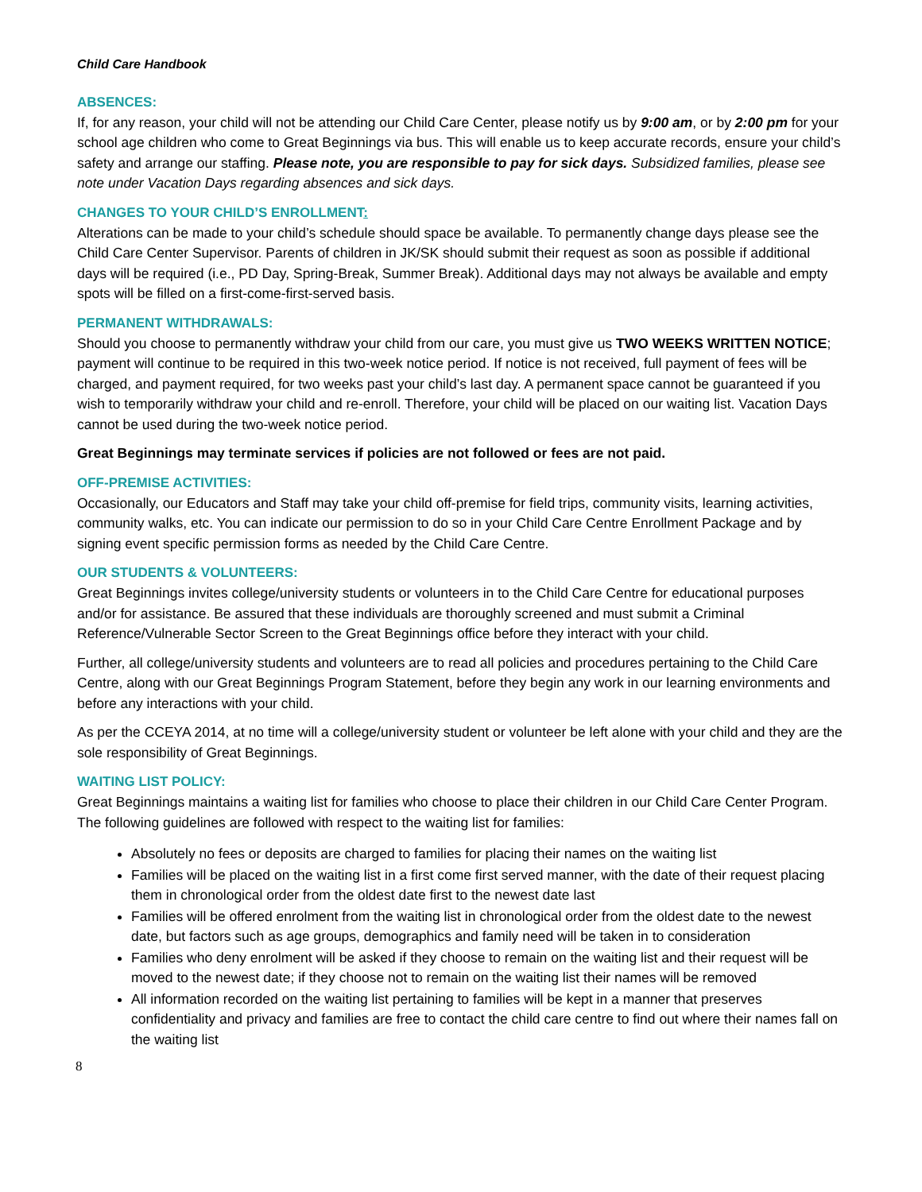Child Care Handbook
ABSENCES:
If, for any reason, your child will not be attending our Child Care Center, please notify us by 9:00 am, or by 2:00 pm for your school age children who come to Great Beginnings via bus. This will enable us to keep accurate records, ensure your child’s safety and arrange our staffing. Please note, you are responsible to pay for sick days. Subsidized families, please see note under Vacation Days regarding absences and sick days.
CHANGES TO YOUR CHILD’S ENROLLMENT:
Alterations can be made to your child’s schedule should space be available. To permanently change days please see the Child Care Center Supervisor. Parents of children in JK/SK should submit their request as soon as possible if additional days will be required (i.e., PD Day, Spring-Break, Summer Break). Additional days may not always be available and empty spots will be filled on a first-come-first-served basis.
PERMANENT WITHDRAWALS:
Should you choose to permanently withdraw your child from our care, you must give us TWO WEEKS WRITTEN NOTICE; payment will continue to be required in this two-week notice period. If notice is not received, full payment of fees will be charged, and payment required, for two weeks past your child’s last day. A permanent space cannot be guaranteed if you wish to temporarily withdraw your child and re-enroll. Therefore, your child will be placed on our waiting list. Vacation Days cannot be used during the two-week notice period.
Great Beginnings may terminate services if policies are not followed or fees are not paid.
OFF-PREMISE ACTIVITIES:
Occasionally, our Educators and Staff may take your child off-premise for field trips, community visits, learning activities, community walks, etc. You can indicate our permission to do so in your Child Care Centre Enrollment Package and by signing event specific permission forms as needed by the Child Care Centre.
OUR STUDENTS & VOLUNTEERS:
Great Beginnings invites college/university students or volunteers in to the Child Care Centre for educational purposes and/or for assistance. Be assured that these individuals are thoroughly screened and must submit a Criminal Reference/Vulnerable Sector Screen to the Great Beginnings office before they interact with your child.
Further, all college/university students and volunteers are to read all policies and procedures pertaining to the Child Care Centre, along with our Great Beginnings Program Statement, before they begin any work in our learning environments and before any interactions with your child.
As per the CCEYA 2014, at no time will a college/university student or volunteer be left alone with your child and they are the sole responsibility of Great Beginnings.
WAITING LIST POLICY:
Great Beginnings maintains a waiting list for families who choose to place their children in our Child Care Center Program. The following guidelines are followed with respect to the waiting list for families:
Absolutely no fees or deposits are charged to families for placing their names on the waiting list
Families will be placed on the waiting list in a first come first served manner, with the date of their request placing them in chronological order from the oldest date first to the newest date last
Families will be offered enrolment from the waiting list in chronological order from the oldest date to the newest date, but factors such as age groups, demographics and family need will be taken in to consideration
Families who deny enrolment will be asked if they choose to remain on the waiting list and their request will be moved to the newest date; if they choose not to remain on the waiting list their names will be removed
All information recorded on the waiting list pertaining to families will be kept in a manner that preserves confidentiality and privacy and families are free to contact the child care centre to find out where their names fall on the waiting list
8